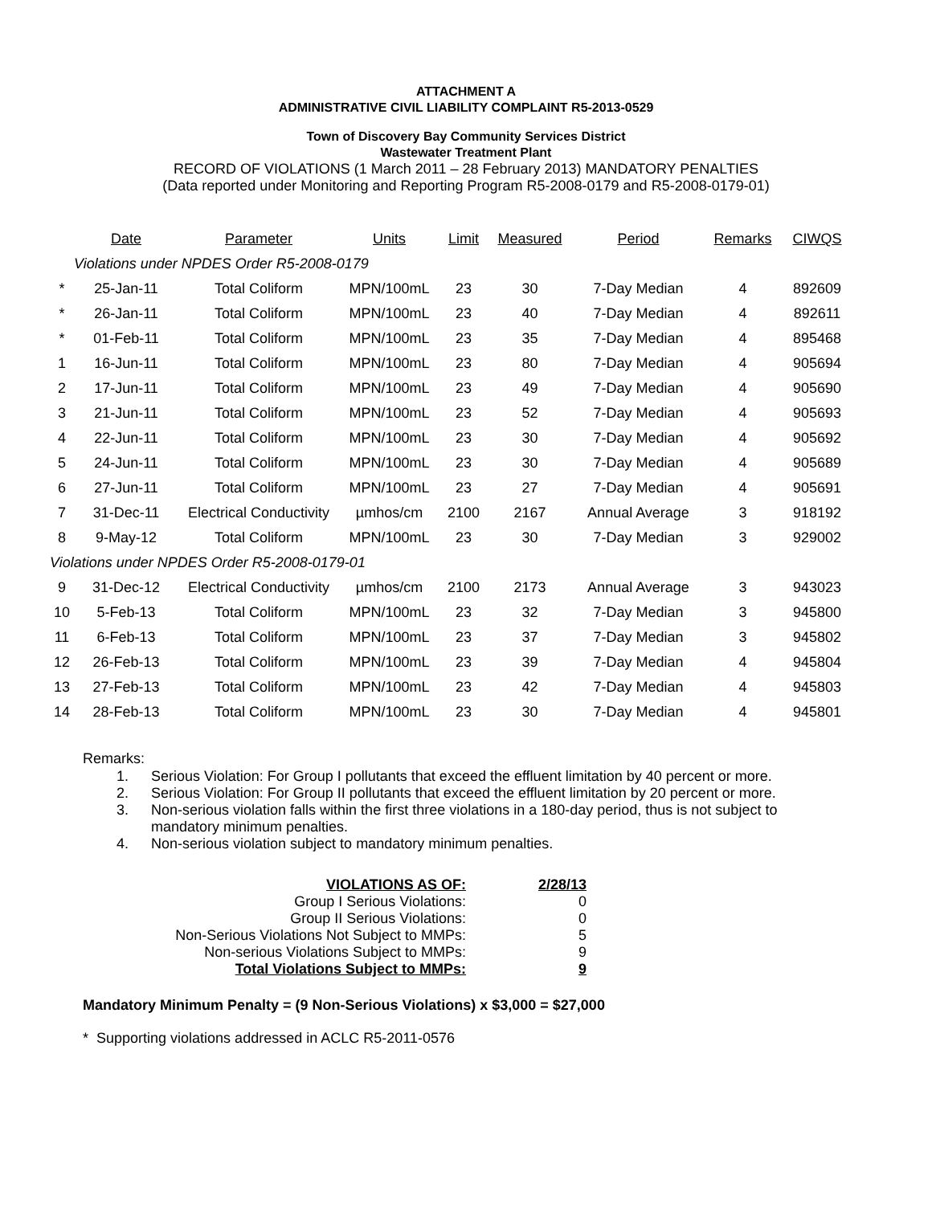ATTACHMENT A
ADMINISTRATIVE CIVIL LIABILITY COMPLAINT R5-2013-0529
Town of Discovery Bay Community Services District
Wastewater Treatment Plant
RECORD OF VIOLATIONS (1 March 2011 – 28 February 2013) MANDATORY PENALTIES
(Data reported under Monitoring and Reporting Program R5-2008-0179 and R5-2008-0179-01)
| | Date | Parameter | Units | Limit | Measured | Period | Remarks | CIWQS |
| --- | --- | --- | --- | --- | --- | --- | --- | --- |
| | Violations under NPDES Order R5-2008-0179 | | | | | | | |
| * | 25-Jan-11 | Total Coliform | MPN/100mL | 23 | 30 | 7-Day Median | 4 | 892609 |
| * | 26-Jan-11 | Total Coliform | MPN/100mL | 23 | 40 | 7-Day Median | 4 | 892611 |
| * | 01-Feb-11 | Total Coliform | MPN/100mL | 23 | 35 | 7-Day Median | 4 | 895468 |
| 1 | 16-Jun-11 | Total Coliform | MPN/100mL | 23 | 80 | 7-Day Median | 4 | 905694 |
| 2 | 17-Jun-11 | Total Coliform | MPN/100mL | 23 | 49 | 7-Day Median | 4 | 905690 |
| 3 | 21-Jun-11 | Total Coliform | MPN/100mL | 23 | 52 | 7-Day Median | 4 | 905693 |
| 4 | 22-Jun-11 | Total Coliform | MPN/100mL | 23 | 30 | 7-Day Median | 4 | 905692 |
| 5 | 24-Jun-11 | Total Coliform | MPN/100mL | 23 | 30 | 7-Day Median | 4 | 905689 |
| 6 | 27-Jun-11 | Total Coliform | MPN/100mL | 23 | 27 | 7-Day Median | 4 | 905691 |
| 7 | 31-Dec-11 | Electrical Conductivity | µmhos/cm | 2100 | 2167 | Annual Average | 3 | 918192 |
| 8 | 9-May-12 | Total Coliform | MPN/100mL | 23 | 30 | 7-Day Median | 3 | 929002 |
| Violations under NPDES Order R5-2008-0179-01 | | | | | | | | |
| 9 | 31-Dec-12 | Electrical Conductivity | µmhos/cm | 2100 | 2173 | Annual Average | 3 | 943023 |
| 10 | 5-Feb-13 | Total Coliform | MPN/100mL | 23 | 32 | 7-Day Median | 3 | 945800 |
| 11 | 6-Feb-13 | Total Coliform | MPN/100mL | 23 | 37 | 7-Day Median | 3 | 945802 |
| 12 | 26-Feb-13 | Total Coliform | MPN/100mL | 23 | 39 | 7-Day Median | 4 | 945804 |
| 13 | 27-Feb-13 | Total Coliform | MPN/100mL | 23 | 42 | 7-Day Median | 4 | 945803 |
| 14 | 28-Feb-13 | Total Coliform | MPN/100mL | 23 | 30 | 7-Day Median | 4 | 945801 |
Remarks:
1. Serious Violation: For Group I pollutants that exceed the effluent limitation by 40 percent or more.
2. Serious Violation: For Group II pollutants that exceed the effluent limitation by 20 percent or more.
3. Non-serious violation falls within the first three violations in a 180-day period, thus is not subject to mandatory minimum penalties.
4. Non-serious violation subject to mandatory minimum penalties.
| VIOLATIONS AS OF: | 2/28/13 |
| Group I Serious Violations: | 0 |
| Group II Serious Violations: | 0 |
| Non-Serious Violations Not Subject to MMPs: | 5 |
| Non-serious Violations Subject to MMPs: | 9 |
| Total Violations Subject to MMPs: | 9 |
Mandatory Minimum Penalty = (9 Non-Serious Violations) x $3,000 = $27,000
* Supporting violations addressed in ACLC R5-2011-0576